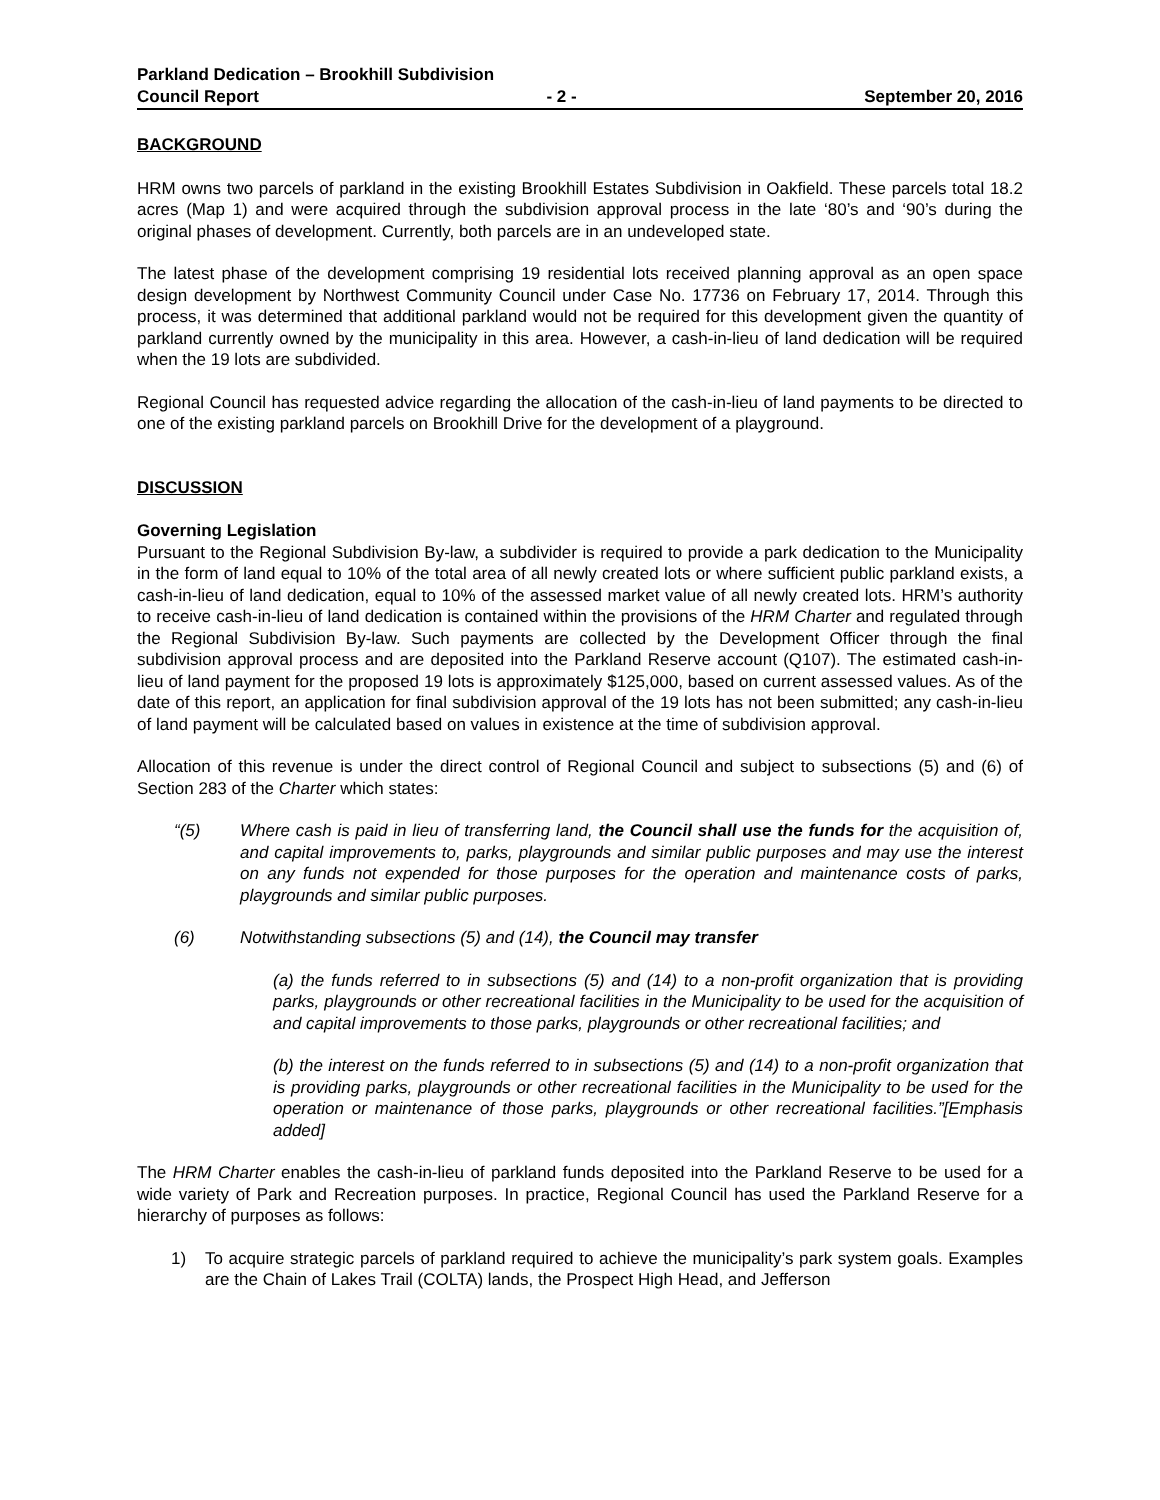Parkland Dedication – Brookhill Subdivision
Council Report - 2 - September 20, 2016
BACKGROUND
HRM owns two parcels of parkland in the existing Brookhill Estates Subdivision in Oakfield. These parcels total 18.2 acres (Map 1) and were acquired through the subdivision approval process in the late ‘80’s and ‘90’s during the original phases of development. Currently, both parcels are in an undeveloped state.
The latest phase of the development comprising 19 residential lots received planning approval as an open space design development by Northwest Community Council under Case No. 17736 on February 17, 2014. Through this process, it was determined that additional parkland would not be required for this development given the quantity of parkland currently owned by the municipality in this area. However, a cash-in-lieu of land dedication will be required when the 19 lots are subdivided.
Regional Council has requested advice regarding the allocation of the cash-in-lieu of land payments to be directed to one of the existing parkland parcels on Brookhill Drive for the development of a playground.
DISCUSSION
Governing Legislation
Pursuant to the Regional Subdivision By-law, a subdivider is required to provide a park dedication to the Municipality in the form of land equal to 10% of the total area of all newly created lots or where sufficient public parkland exists, a cash-in-lieu of land dedication, equal to 10% of the assessed market value of all newly created lots. HRM’s authority to receive cash-in-lieu of land dedication is contained within the provisions of the HRM Charter and regulated through the Regional Subdivision By-law. Such payments are collected by the Development Officer through the final subdivision approval process and are deposited into the Parkland Reserve account (Q107). The estimated cash-in-lieu of land payment for the proposed 19 lots is approximately $125,000, based on current assessed values. As of the date of this report, an application for final subdivision approval of the 19 lots has not been submitted; any cash-in-lieu of land payment will be calculated based on values in existence at the time of subdivision approval.
Allocation of this revenue is under the direct control of Regional Council and subject to subsections (5) and (6) of Section 283 of the Charter which states:
“(5) Where cash is paid in lieu of transferring land, the Council shall use the funds for the acquisition of, and capital improvements to, parks, playgrounds and similar public purposes and may use the interest on any funds not expended for those purposes for the operation and maintenance costs of parks, playgrounds and similar public purposes.
(6) Notwithstanding subsections (5) and (14), the Council may transfer
(a) the funds referred to in subsections (5) and (14) to a non-profit organization that is providing parks, playgrounds or other recreational facilities in the Municipality to be used for the acquisition of and capital improvements to those parks, playgrounds or other recreational facilities; and
(b) the interest on the funds referred to in subsections (5) and (14) to a non-profit organization that is providing parks, playgrounds or other recreational facilities in the Municipality to be used for the operation or maintenance of those parks, playgrounds or other recreational facilities.”[Emphasis added]
The HRM Charter enables the cash-in-lieu of parkland funds deposited into the Parkland Reserve to be used for a wide variety of Park and Recreation purposes. In practice, Regional Council has used the Parkland Reserve for a hierarchy of purposes as follows:
1) To acquire strategic parcels of parkland required to achieve the municipality’s park system goals. Examples are the Chain of Lakes Trail (COLTA) lands, the Prospect High Head, and Jefferson